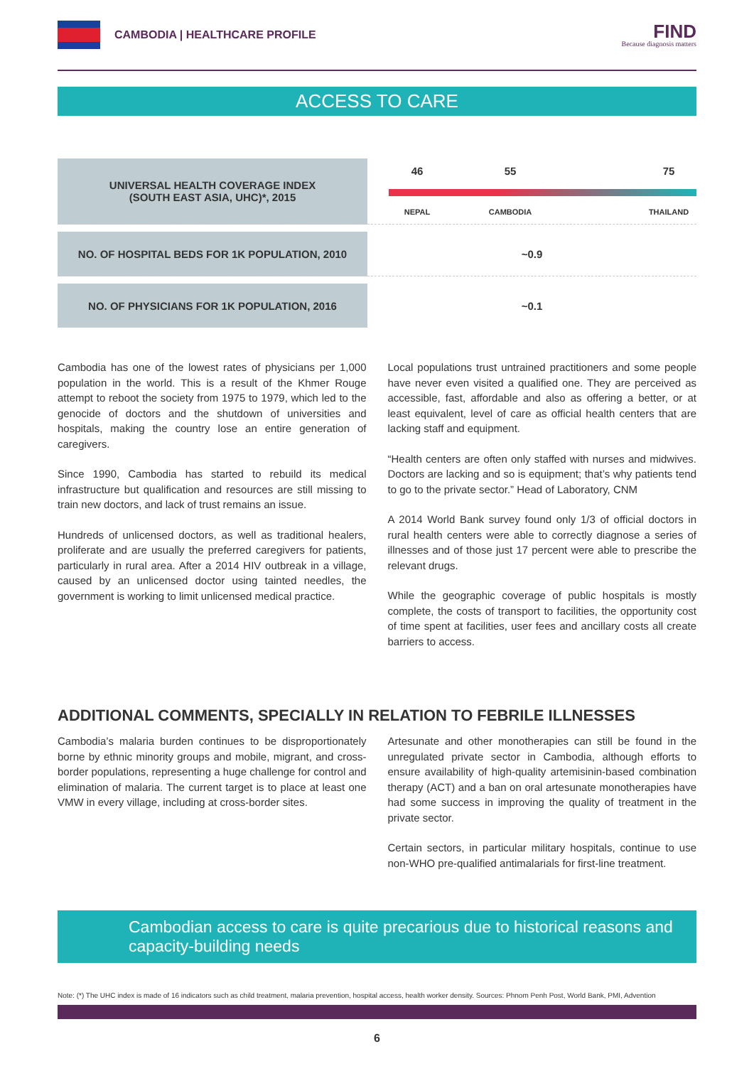CAMBODIA | HEALTHCARE PROFILE
FIND
Because diagnosis matters
ACCESS TO CARE
| UNIVERSAL HEALTH COVERAGE INDEX (SOUTH EAST ASIA, UHC)*, 2015 | 46 55 75 NEPAL CAMBODIA THAILAND |
| NO. OF HOSPITAL BEDS FOR 1K POPULATION, 2010 | ~0.9 |
| NO. OF PHYSICIANS FOR 1K POPULATION, 2016 | ~0.1 |
Cambodia has one of the lowest rates of physicians per 1,000 population in the world. This is a result of the Khmer Rouge attempt to reboot the society from 1975 to 1979, which led to the genocide of doctors and the shutdown of universities and hospitals, making the country lose an entire generation of caregivers.
Since 1990, Cambodia has started to rebuild its medical infrastructure but qualification and resources are still missing to train new doctors, and lack of trust remains an issue.
Hundreds of unlicensed doctors, as well as traditional healers, proliferate and are usually the preferred caregivers for patients, particularly in rural area. After a 2014 HIV outbreak in a village, caused by an unlicensed doctor using tainted needles, the government is working to limit unlicensed medical practice.
Local populations trust untrained practitioners and some people have never even visited a qualified one. They are perceived as accessible, fast, affordable and also as offering a better, or at least equivalent, level of care as official health centers that are lacking staff and equipment.
“Health centers are often only staffed with nurses and midwives. Doctors are lacking and so is equipment; that’s why patients tend to go to the private sector.” Head of Laboratory, CNM
A 2014 World Bank survey found only 1/3 of official doctors in rural health centers were able to correctly diagnose a series of illnesses and of those just 17 percent were able to prescribe the relevant drugs.
While the geographic coverage of public hospitals is mostly complete, the costs of transport to facilities, the opportunity cost of time spent at facilities, user fees and ancillary costs all create barriers to access.
ADDITIONAL COMMENTS, SPECIALLY IN RELATION TO FEBRILE ILLNESSES
Cambodia’s malaria burden continues to be disproportionately borne by ethnic minority groups and mobile, migrant, and cross-border populations, representing a huge challenge for control and elimination of malaria. The current target is to place at least one VMW in every village, including at cross-border sites.
Artesunate and other monotherapies can still be found in the unregulated private sector in Cambodia, although efforts to ensure availability of high-quality artemisinin-based combination therapy (ACT) and a ban on oral artesunate monotherapies have had some success in improving the quality of treatment in the private sector.
Certain sectors, in particular military hospitals, continue to use non-WHO pre-qualified antimalarials for first-line treatment.
Cambodian access to care is quite precarious due to historical reasons and capacity-building needs
Note: (*) The UHC index is made of 16 indicators such as child treatment, malaria prevention, hospital access, health worker density. Sources: Phnom Penh Post, World Bank, PMI, Advention
6